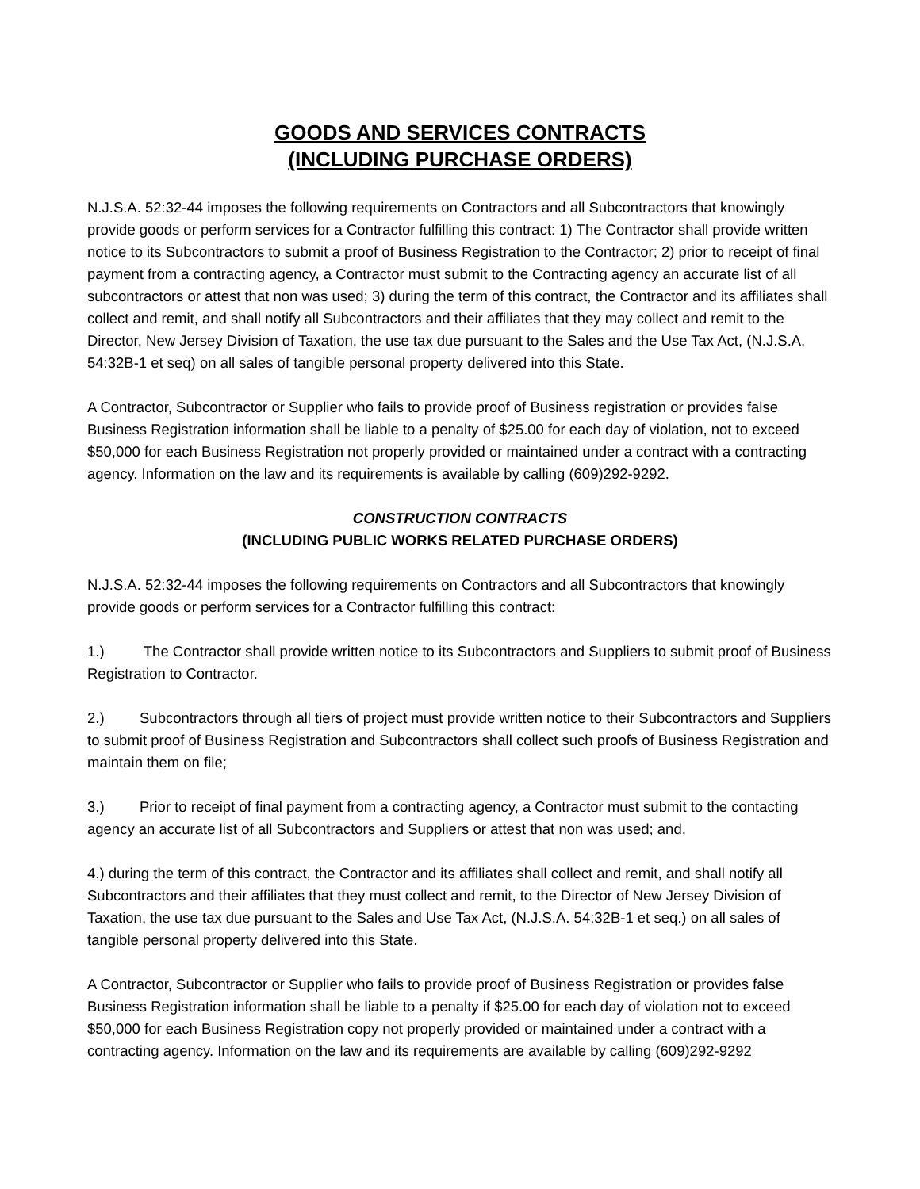GOODS AND SERVICES CONTRACTS
(INCLUDING PURCHASE ORDERS)
N.J.S.A. 52:32-44 imposes the following requirements on Contractors and all Subcontractors that knowingly provide goods or perform services for a Contractor fulfilling this contract: 1) The Contractor shall provide written notice to its Subcontractors to submit a proof of Business Registration to the Contractor; 2) prior to receipt of final payment from a contracting agency, a Contractor must submit to the Contracting agency an accurate list of all subcontractors or attest that non was used; 3) during the term of this contract, the Contractor and its affiliates shall collect and remit, and shall notify all Subcontractors and their affiliates that they may collect and remit to the Director, New Jersey Division of Taxation, the use tax due pursuant to the Sales and the Use Tax Act, (N.J.S.A. 54:32B-1 et seq) on all sales of tangible personal property delivered into this State.
A Contractor, Subcontractor or Supplier who fails to provide proof of Business registration or provides false Business Registration information shall be liable to a penalty of $25.00 for each day of violation, not to exceed $50,000 for each Business Registration not properly provided or maintained under a contract with a contracting agency. Information on the law and its requirements is available by calling (609)292-9292.
CONSTRUCTION CONTRACTS
(INCLUDING PUBLIC WORKS RELATED PURCHASE ORDERS)
N.J.S.A. 52:32-44 imposes the following requirements on Contractors and all Subcontractors that knowingly provide goods or perform services for a Contractor fulfilling this contract:
1.) The Contractor shall provide written notice to its Subcontractors and Suppliers to submit proof of Business Registration to Contractor.
2.) Subcontractors through all tiers of project must provide written notice to their Subcontractors and Suppliers to submit proof of Business Registration and Subcontractors shall collect such proofs of Business Registration and maintain them on file;
3.) Prior to receipt of final payment from a contracting agency, a Contractor must submit to the contacting agency an accurate list of all Subcontractors and Suppliers or attest that non was used; and,
4.) during the term of this contract, the Contractor and its affiliates shall collect and remit, and shall notify all Subcontractors and their affiliates that they must collect and remit, to the Director of New Jersey Division of Taxation, the use tax due pursuant to the Sales and Use Tax Act, (N.J.S.A. 54:32B-1 et seq.) on all sales of tangible personal property delivered into this State.
A Contractor, Subcontractor or Supplier who fails to provide proof of Business Registration or provides false Business Registration information shall be liable to a penalty if $25.00 for each day of violation not to exceed $50,000 for each Business Registration copy not properly provided or maintained under a contract with a contracting agency. Information on the law and its requirements are available by calling (609)292-9292